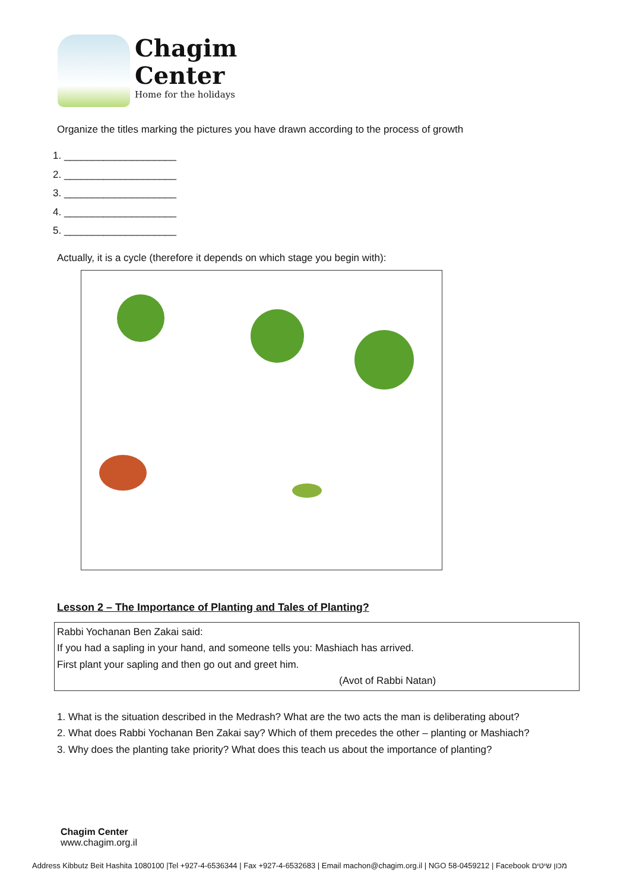Chagim
Center
Home for the holidays
Organize the titles marking the pictures you have drawn according to the process of growth
1. ____________________
2. ____________________
3. ____________________
4. ____________________
5. ____________________
Actually, it is a cycle (therefore it depends on which stage you begin with):
Lesson 2 – The Importance of Planting and Tales of Planting?
Rabbi Yochanan Ben Zakai said:
If you had a sapling in your hand, and someone tells you: Mashiach has arrived.
First plant your sapling and then go out and greet him.
(Avot of Rabbi Natan)
1. What is the situation described in the Medrash? What are the two acts the man is deliberating about?
2. What does Rabbi Yochanan Ben Zakai say? Which of them precedes the other – planting or Mashiach?
3. Why does the planting take priority? What does this teach us about the importance of planting?
Chagim Center
www.chagim.org.il
Address Kibbutz Beit Hashita 1080100 |Tel +927-4-6536344 | Fax +927-4-6532683 | Email machon@chagim.org.il | NGO 58-0459212 | Facebook מכון שיטים